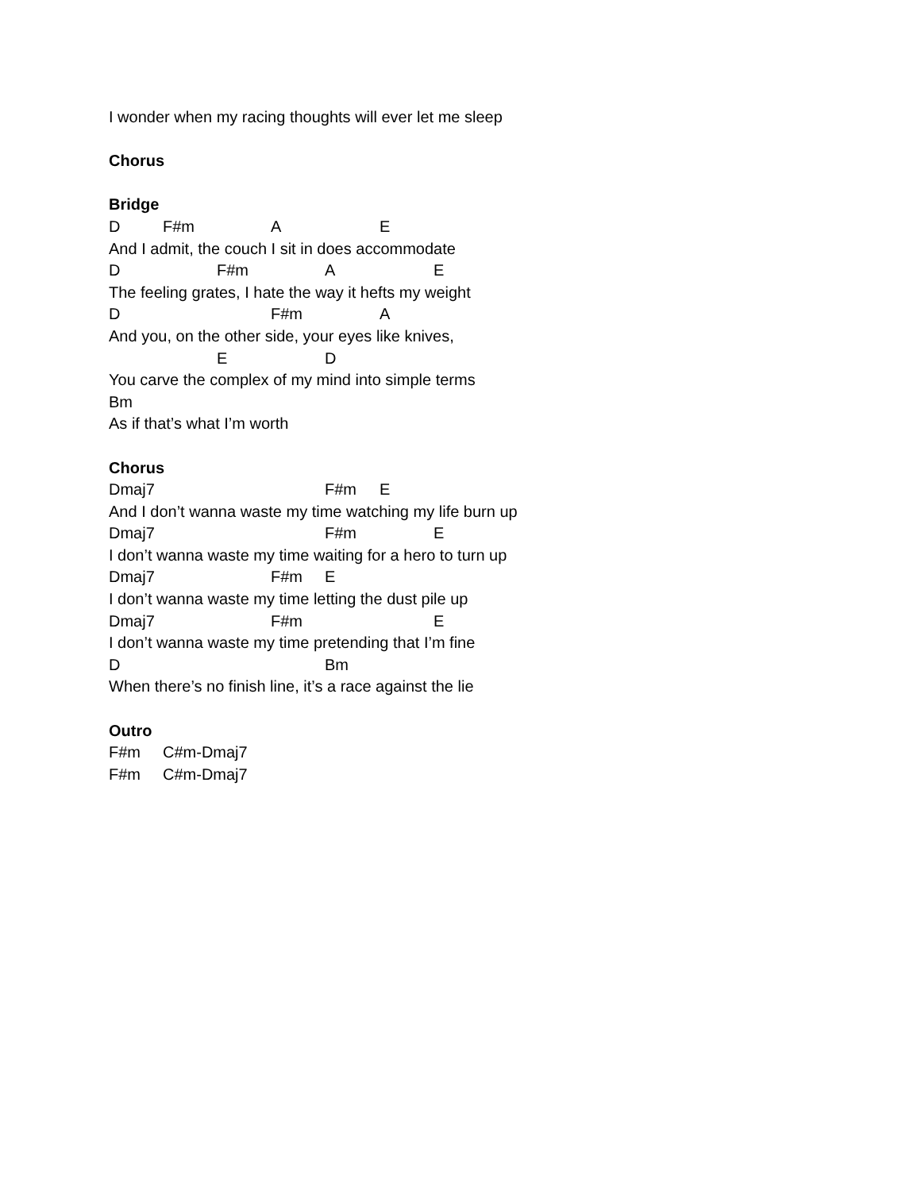I wonder when my racing thoughts will ever let me sleep
Chorus
Bridge
D F#m A E
And I admit, the couch I sit in does accommodate
D F#m A E
The feeling grates, I hate the way it hefts my weight
D F#m A
And you, on the other side, your eyes like knives,
E D
You carve the complex of my mind into simple terms
Bm
As if that’s what I’m worth
Chorus
Dmaj7 F#m E
And I don’t wanna waste my time watching my life burn up
Dmaj7 F#m E
I don’t wanna waste my time waiting for a hero to turn up
Dmaj7 F#m E
I don’t wanna waste my time letting the dust pile up
Dmaj7 F#m E
I don’t wanna waste my time pretending that I’m fine
D Bm
When there’s no finish line, it’s a race against the lie
Outro
F#m C#m-Dmaj7
F#m C#m-Dmaj7